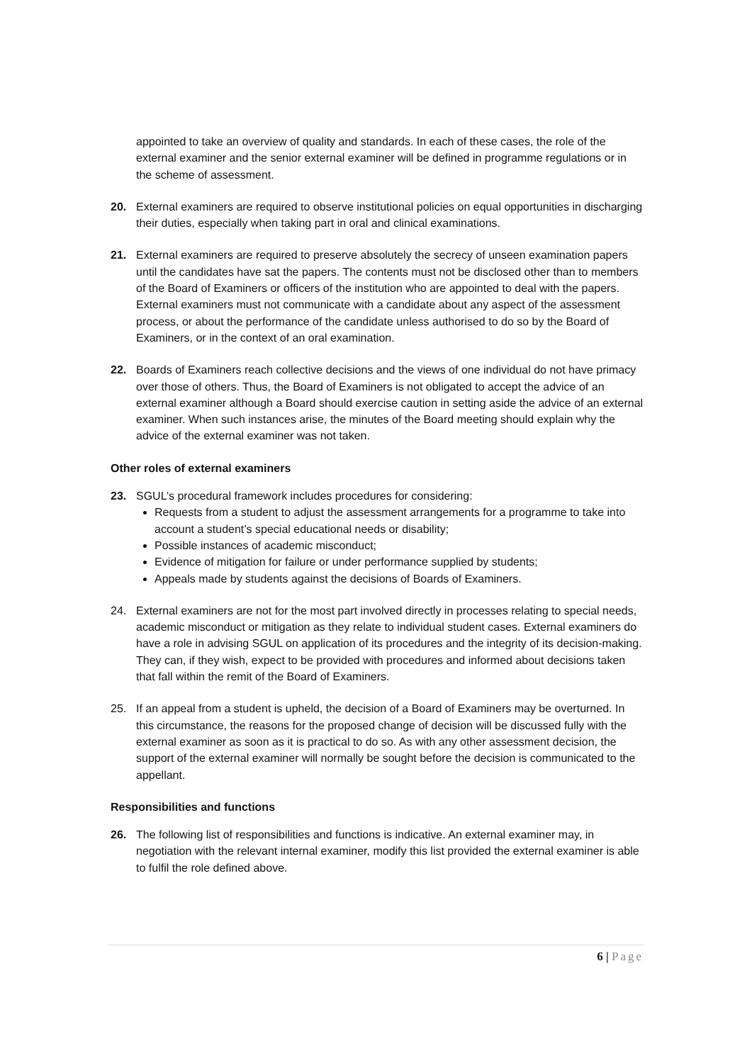appointed to take an overview of quality and standards. In each of these cases, the role of the external examiner and the senior external examiner will be defined in programme regulations or in the scheme of assessment.
20. External examiners are required to observe institutional policies on equal opportunities in discharging their duties, especially when taking part in oral and clinical examinations.
21. External examiners are required to preserve absolutely the secrecy of unseen examination papers until the candidates have sat the papers. The contents must not be disclosed other than to members of the Board of Examiners or officers of the institution who are appointed to deal with the papers. External examiners must not communicate with a candidate about any aspect of the assessment process, or about the performance of the candidate unless authorised to do so by the Board of Examiners, or in the context of an oral examination.
22. Boards of Examiners reach collective decisions and the views of one individual do not have primacy over those of others. Thus, the Board of Examiners is not obligated to accept the advice of an external examiner although a Board should exercise caution in setting aside the advice of an external examiner. When such instances arise, the minutes of the Board meeting should explain why the advice of the external examiner was not taken.
Other roles of external examiners
23. SGUL’s procedural framework includes procedures for considering:
Requests from a student to adjust the assessment arrangements for a programme to take into account a student’s special educational needs or disability;
Possible instances of academic misconduct;
Evidence of mitigation for failure or under performance supplied by students;
Appeals made by students against the decisions of Boards of Examiners.
24. External examiners are not for the most part involved directly in processes relating to special needs, academic misconduct or mitigation as they relate to individual student cases. External examiners do have a role in advising SGUL on application of its procedures and the integrity of its decision-making. They can, if they wish, expect to be provided with procedures and informed about decisions taken that fall within the remit of the Board of Examiners.
25. If an appeal from a student is upheld, the decision of a Board of Examiners may be overturned. In this circumstance, the reasons for the proposed change of decision will be discussed fully with the external examiner as soon as it is practical to do so. As with any other assessment decision, the support of the external examiner will normally be sought before the decision is communicated to the appellant.
Responsibilities and functions
26. The following list of responsibilities and functions is indicative. An external examiner may, in negotiation with the relevant internal examiner, modify this list provided the external examiner is able to fulfil the role defined above.
6 | Page